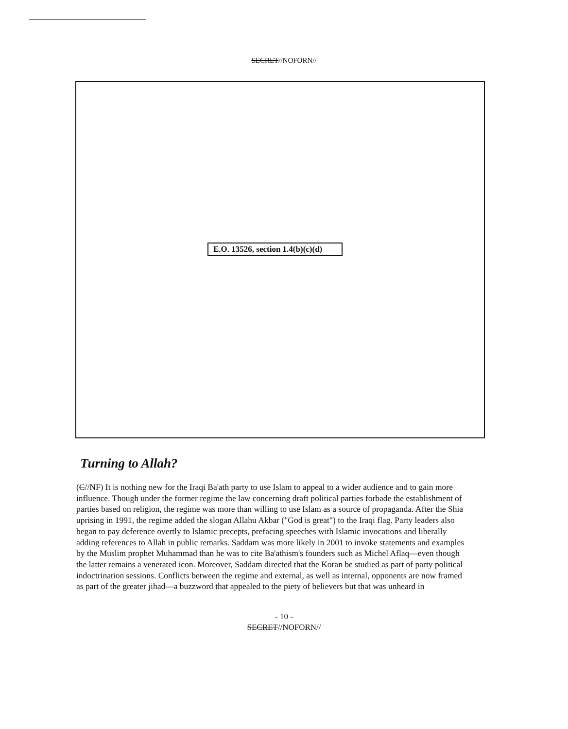SECRET//NOFORN//
E.O. 13526, section 1.4(b)(c)(d)
Turning to Allah?
(C//NF) It is nothing new for the Iraqi Ba'ath party to use Islam to appeal to a wider audience and to gain more influence. Though under the former regime the law concerning draft political parties forbade the establishment of parties based on religion, the regime was more than willing to use Islam as a source of propaganda. After the Shia uprising in 1991, the regime added the slogan Allahu Akbar ("God is great") to the Iraqi flag. Party leaders also began to pay deference overtly to Islamic precepts, prefacing speeches with Islamic invocations and liberally adding references to Allah in public remarks. Saddam was more likely in 2001 to invoke statements and examples by the Muslim prophet Muhammad than he was to cite Ba'athism's founders such as Michel Aflaq—even though the latter remains a venerated icon. Moreover, Saddam directed that the Koran be studied as part of party political indoctrination sessions. Conflicts between the regime and external, as well as internal, opponents are now framed as part of the greater jihad—a buzzword that appealed to the piety of believers but that was unheard in
- 10 -
SECRET//NOFORN//